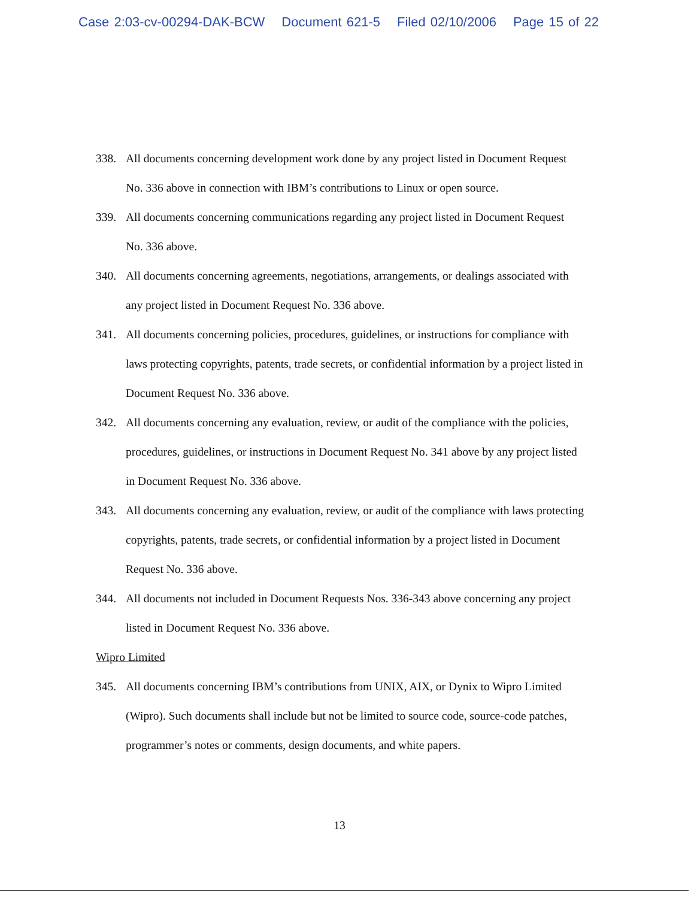Case 2:03-cv-00294-DAK-BCW Document 621-5 Filed 02/10/2006 Page 15 of 22
338. All documents concerning development work done by any project listed in Document Request No. 336 above in connection with IBM’s contributions to Linux or open source.
339. All documents concerning communications regarding any project listed in Document Request No. 336 above.
340. All documents concerning agreements, negotiations, arrangements, or dealings associated with any project listed in Document Request No. 336 above.
341. All documents concerning policies, procedures, guidelines, or instructions for compliance with laws protecting copyrights, patents, trade secrets, or confidential information by a project listed in Document Request No. 336 above.
342. All documents concerning any evaluation, review, or audit of the compliance with the policies, procedures, guidelines, or instructions in Document Request No. 341 above by any project listed in Document Request No. 336 above.
343. All documents concerning any evaluation, review, or audit of the compliance with laws protecting copyrights, patents, trade secrets, or confidential information by a project listed in Document Request No. 336 above.
344. All documents not included in Document Requests Nos. 336-343 above concerning any project listed in Document Request No. 336 above.
Wipro Limited
345. All documents concerning IBM’s contributions from UNIX, AIX, or Dynix to Wipro Limited (Wipro). Such documents shall include but not be limited to source code, source-code patches, programmer’s notes or comments, design documents, and white papers.
13